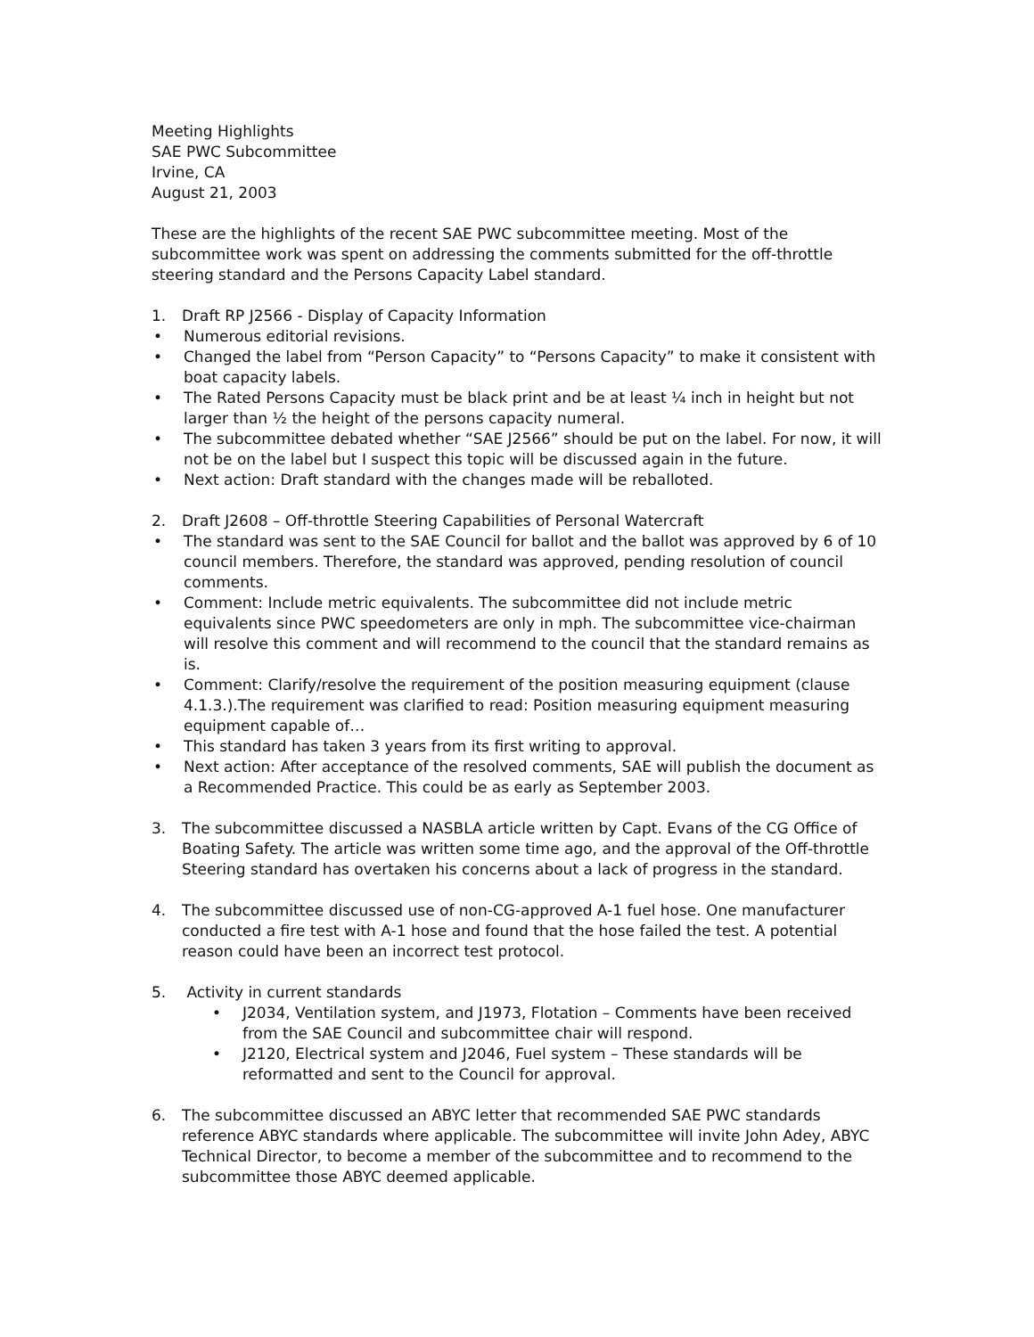Meeting Highlights
SAE PWC Subcommittee
Irvine, CA
August 21, 2003
These are the highlights of the recent SAE PWC subcommittee meeting. Most of the subcommittee work was spent on addressing the comments submitted for the off-throttle steering standard and the Persons Capacity Label standard.
1. Draft RP J2566 - Display of Capacity Information
• Numerous editorial revisions.
• Changed the label from “Person Capacity” to “Persons Capacity” to make it consistent with boat capacity labels.
• The Rated Persons Capacity must be black print and be at least ¼ inch in height but not larger than ½ the height of the persons capacity numeral.
• The subcommittee debated whether “SAE J2566” should be put on the label. For now, it will not be on the label but I suspect this topic will be discussed again in the future.
• Next action: Draft standard with the changes made will be reballoted.
2. Draft J2608 – Off-throttle Steering Capabilities of Personal Watercraft
• The standard was sent to the SAE Council for ballot and the ballot was approved by 6 of 10 council members. Therefore, the standard was approved, pending resolution of council comments.
• Comment: Include metric equivalents. The subcommittee did not include metric equivalents since PWC speedometers are only in mph. The subcommittee vice-chairman will resolve this comment and will recommend to the council that the standard remains as is.
• Comment: Clarify/resolve the requirement of the position measuring equipment (clause 4.1.3.).The requirement was clarified to read: Position measuring equipment measuring equipment capable of…
• This standard has taken 3 years from its first writing to approval.
• Next action: After acceptance of the resolved comments, SAE will publish the document as a Recommended Practice. This could be as early as September 2003.
3. The subcommittee discussed a NASBLA article written by Capt. Evans of the CG Office of Boating Safety. The article was written some time ago, and the approval of the Off-throttle Steering standard has overtaken his concerns about a lack of progress in the standard.
4. The subcommittee discussed use of non-CG-approved A-1 fuel hose. One manufacturer conducted a fire test with A-1 hose and found that the hose failed the test. A potential reason could have been an incorrect test protocol.
5. Activity in current standards
• J2034, Ventilation system, and J1973, Flotation – Comments have been received from the SAE Council and subcommittee chair will respond.
• J2120, Electrical system and J2046, Fuel system – These standards will be reformatted and sent to the Council for approval.
6. The subcommittee discussed an ABYC letter that recommended SAE PWC standards reference ABYC standards where applicable. The subcommittee will invite John Adey, ABYC Technical Director, to become a member of the subcommittee and to recommend to the subcommittee those ABYC deemed applicable.